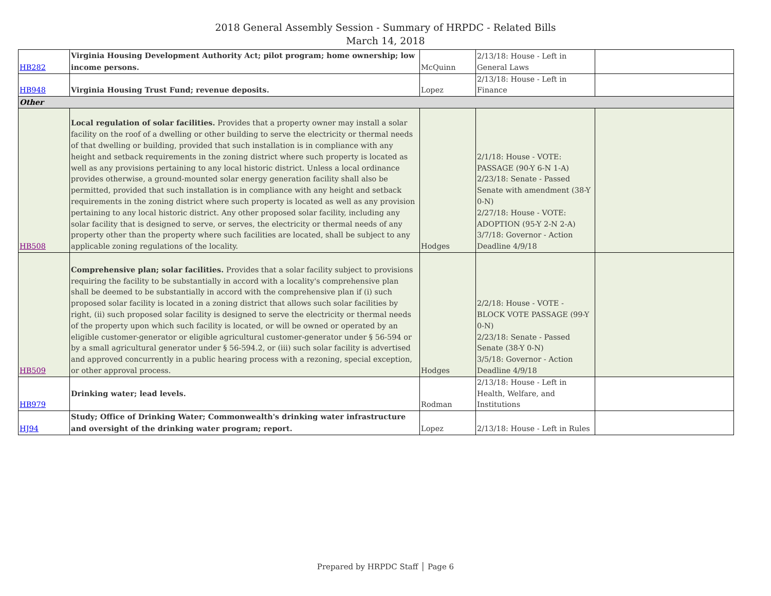2018 General Assembly Session - Summary of HRPDC - Related Bills
March 14, 2018
| HB282 | Virginia Housing Development Authority Act; pilot program; home ownership; low income persons. | McQuinn | 2/13/18: House - Left in General Laws | |
| HB948 | Virginia Housing Trust Fund; revenue deposits. | Lopez | 2/13/18: House - Left in Finance | |
| Other | | | | |
| HB508 | Local regulation of solar facilities. Provides that a property owner may install a solar facility on the roof of a dwelling or other building to serve the electricity or thermal needs of that dwelling or building, provided that such installation is in compliance with any height and setback requirements in the zoning district where such property is located as well as any provisions pertaining to any local historic district. Unless a local ordinance provides otherwise, a ground-mounted solar energy generation facility shall also be permitted, provided that such installation is in compliance with any height and setback requirements in the zoning district where such property is located as well as any provision pertaining to any local historic district. Any other proposed solar facility, including any solar facility that is designed to serve, or serves, the electricity or thermal needs of any property other than the property where such facilities are located, shall be subject to any applicable zoning regulations of the locality. | Hodges | 2/1/18: House - VOTE: PASSAGE (90-Y 6-N 1-A) 2/23/18: Senate - Passed Senate with amendment (38-Y 0-N) 2/27/18: House - VOTE: ADOPTION (95-Y 2-N 2-A) 3/7/18: Governor - Action Deadline 4/9/18 | |
| HB509 | Comprehensive plan; solar facilities. Provides that a solar facility subject to provisions requiring the facility to be substantially in accord with a locality's comprehensive plan shall be deemed to be substantially in accord with the comprehensive plan if (i) such proposed solar facility is located in a zoning district that allows such solar facilities by right, (ii) such proposed solar facility is designed to serve the electricity or thermal needs of the property upon which such facility is located, or will be owned or operated by an eligible customer-generator or eligible agricultural customer-generator under § 56-594 or by a small agricultural generator under § 56-594.2, or (iii) such solar facility is advertised and approved concurrently in a public hearing process with a rezoning, special exception, or other approval process. | Hodges | 2/2/18: House - VOTE - BLOCK VOTE PASSAGE (99-Y 0-N) 2/23/18: Senate - Passed Senate (38-Y 0-N) 3/5/18: Governor - Action Deadline 4/9/18 | |
| HB979 | Drinking water; lead levels. | Rodman | 2/13/18: House - Left in Health, Welfare, and Institutions | |
| HJ94 | Study; Office of Drinking Water; Commonwealth's drinking water infrastructure and oversight of the drinking water program; report. | Lopez | 2/13/18: House - Left in Rules | |
Prepared by HRPDC Staff │ Page 6